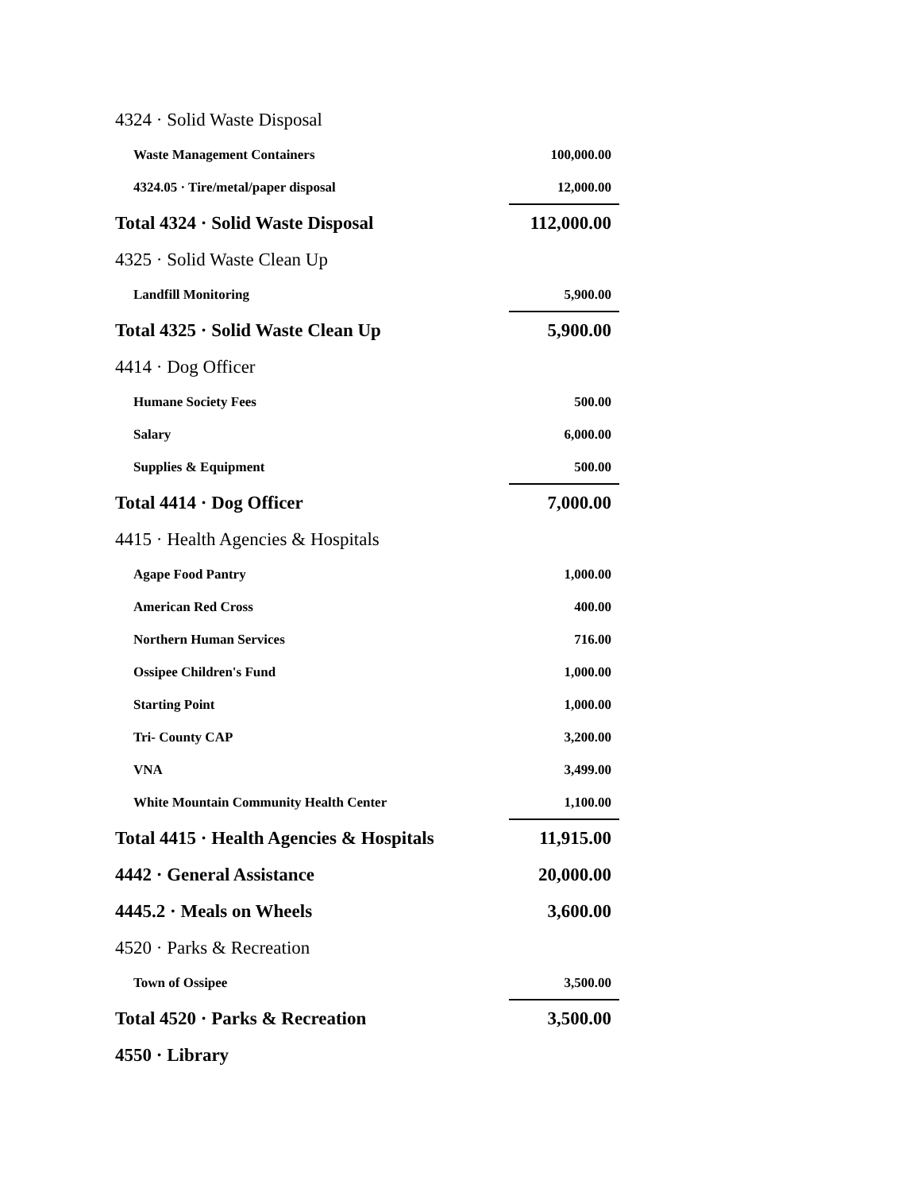| 4324 · Solid Waste Disposal | |
| Waste Management Containers | 100,000.00 |
| 4324.05 · Tire/metal/paper disposal | 12,000.00 |
| Total 4324 · Solid Waste Disposal | 112,000.00 |
| 4325 · Solid Waste Clean Up | |
| Landfill Monitoring | 5,900.00 |
| Total 4325 · Solid Waste Clean Up | 5,900.00 |
| 4414 · Dog Officer | |
| Humane Society Fees | 500.00 |
| Salary | 6,000.00 |
| Supplies & Equipment | 500.00 |
| Total 4414 · Dog Officer | 7,000.00 |
| 4415 · Health Agencies & Hospitals | |
| Agape Food Pantry | 1,000.00 |
| American Red Cross | 400.00 |
| Northern Human Services | 716.00 |
| Ossipee Children's Fund | 1,000.00 |
| Starting Point | 1,000.00 |
| Tri- County CAP | 3,200.00 |
| VNA | 3,499.00 |
| White Mountain Community Health Center | 1,100.00 |
| Total 4415 · Health Agencies & Hospitals | 11,915.00 |
| 4442 · General Assistance | 20,000.00 |
| 4445.2 · Meals on Wheels | 3,600.00 |
| 4520 · Parks & Recreation | |
| Town of Ossipee | 3,500.00 |
| Total 4520 · Parks & Recreation | 3,500.00 |
| 4550 · Library | |